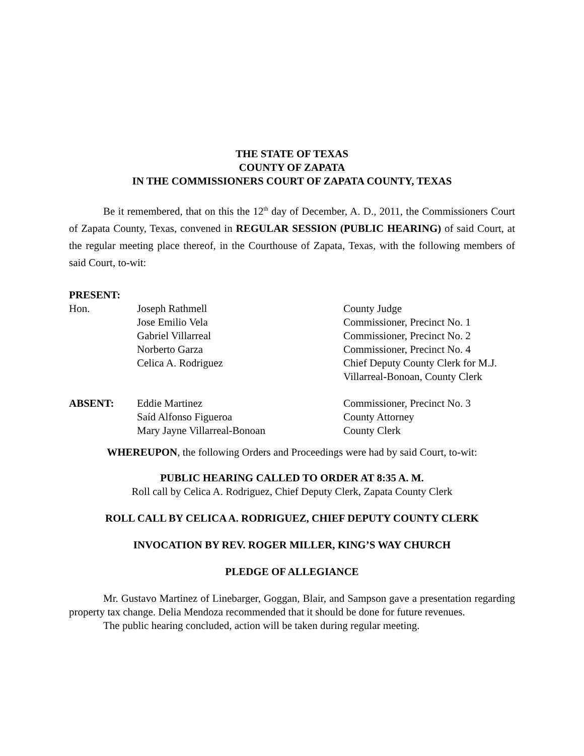THE STATE OF TEXAS
COUNTY OF ZAPATA
IN THE COMMISSIONERS COURT OF ZAPATA COUNTY, TEXAS
Be it remembered, that on this the 12<sup>th</sup> day of December, A. D., 2011, the Commissioners Court of Zapata County, Texas, convened in REGULAR SESSION (PUBLIC HEARING) of said Court, at the regular meeting place thereof, in the Courthouse of Zapata, Texas, with the following members of said Court, to-wit:
PRESENT:
| Hon. | Joseph Rathmell | County Judge |
| | Jose Emilio Vela | Commissioner, Precinct No. 1 |
| | Gabriel Villarreal | Commissioner, Precinct No. 2 |
| | Norberto Garza | Commissioner, Precinct No. 4 |
| | Celica A. Rodriguez | Chief Deputy County Clerk for M.J. Villarreal-Bonoan, County Clerk |
| ABSENT: | Eddie Martinez | Commissioner, Precinct No. 3 |
| | Saíd Alfonso Figueroa | County Attorney |
| | Mary Jayne Villarreal-Bonoan | County Clerk |
WHEREUPON, the following Orders and Proceedings were had by said Court, to-wit:
PUBLIC HEARING CALLED TO ORDER AT 8:35 A. M.
Roll call by Celica A. Rodriguez, Chief Deputy Clerk, Zapata County Clerk
ROLL CALL BY CELICA A. RODRIGUEZ, CHIEF DEPUTY COUNTY CLERK
INVOCATION BY REV. ROGER MILLER, KING’S WAY CHURCH
PLEDGE OF ALLEGIANCE
Mr. Gustavo Martinez of Linebarger, Goggan, Blair, and Sampson gave a presentation regarding property tax change. Delia Mendoza recommended that it should be done for future revenues.
The public hearing concluded, action will be taken during regular meeting.